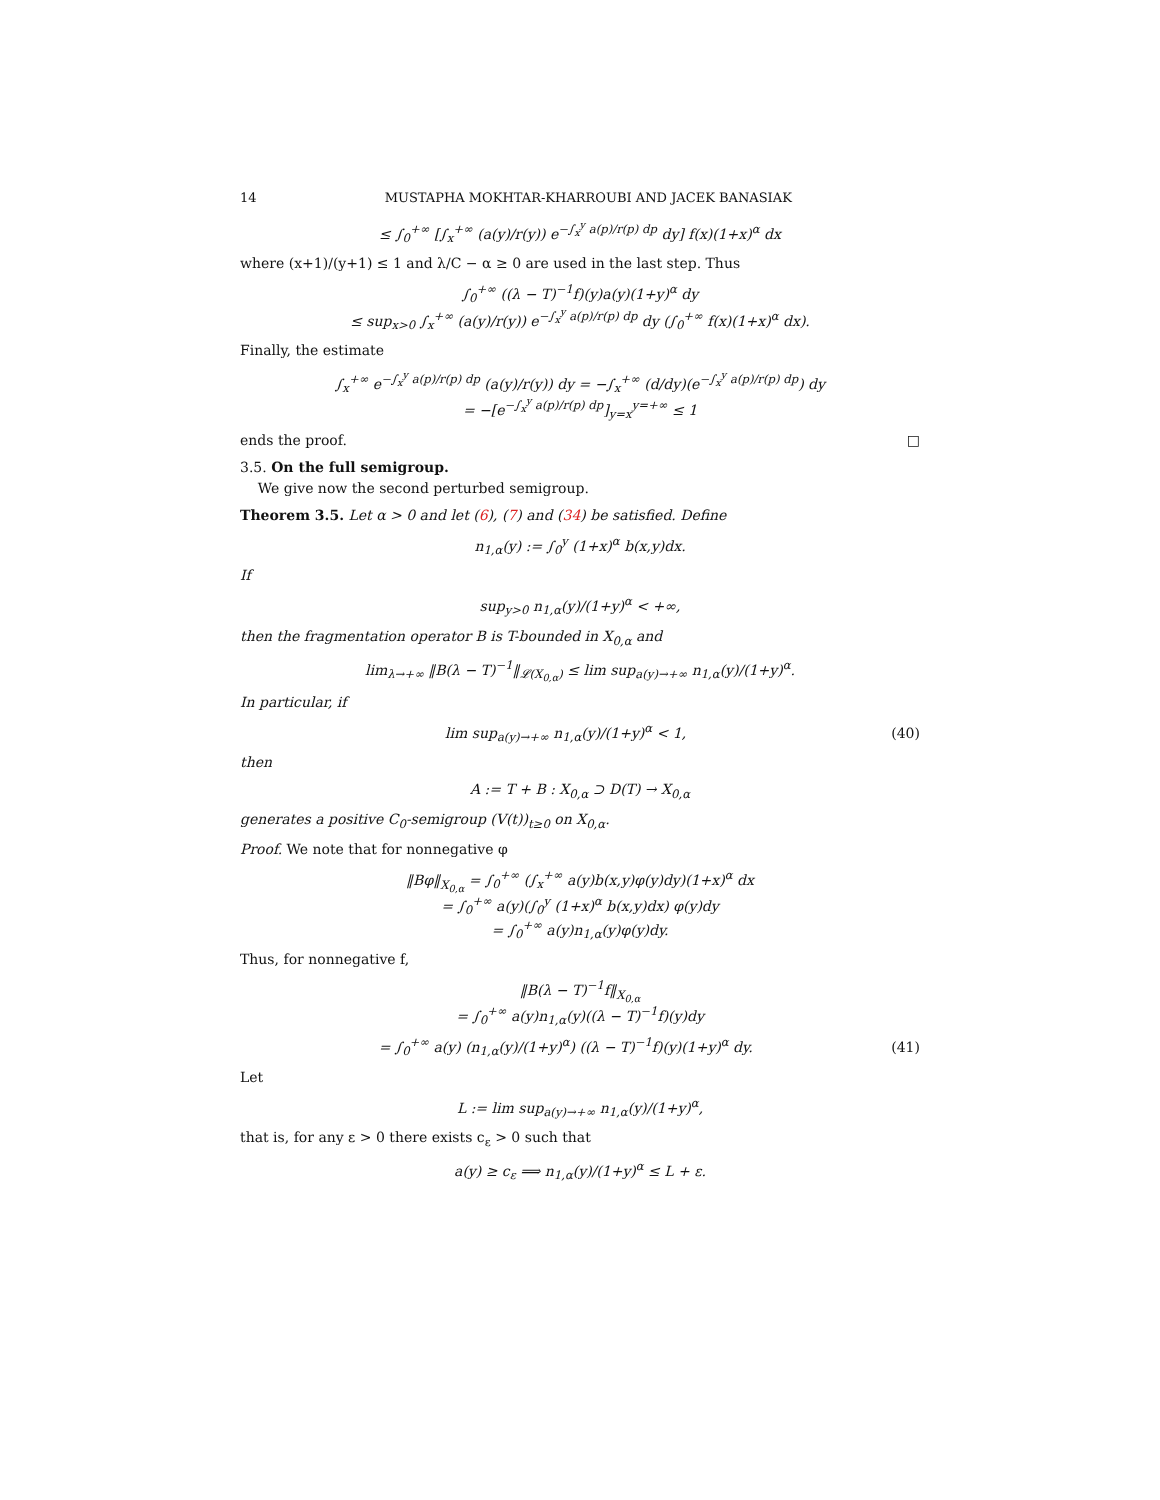14 MUSTAPHA MOKHTAR-KHARROUBI AND JACEK BANASIAK
≤ ∫<sub>0</sub><sup>+∞</sup> [∫<sub>x</sub><sup>+∞</sup> (a(y)/r(y)) e<sup>−∫<sub>x</sub><sup>y</sup> a(p)/r(p) dp</sup> dy] f(x)(1+x)<sup>α</sup> dx
where (x+1)/(y+1) ≤ 1 and λ/C − α ≥ 0 are used in the last step. Thus
∫<sub>0</sub><sup>+∞</sup> ((λ − T)<sup>−1</sup>f)(y)a(y)(1+y)<sup>α</sup> dy
≤ sup<sub>x>0</sub> ∫<sub>x</sub><sup>+∞</sup> (a(y)/r(y)) e<sup>−∫<sub>x</sub><sup>y</sup> a(p)/r(p) dp</sup> dy (∫<sub>0</sub><sup>+∞</sup> f(x)(1+x)<sup>α</sup> dx).
Finally, the estimate
∫<sub>x</sub><sup>+∞</sup> e<sup>−∫<sub>x</sub><sup>y</sup> a(p)/r(p) dp</sup> (a(y)/r(y)) dy = −∫<sub>x</sub><sup>+∞</sup> (d/dy)(e<sup>−∫<sub>x</sub><sup>y</sup> a(p)/r(p) dp</sup>) dy
= −[e<sup>−∫<sub>x</sub><sup>y</sup> a(p)/r(p) dp</sup>]<sub>y=x</sub><sup>y=+∞</sup> ≤ 1
ends the proof. □
3.5. On the full semigroup.
We give now the second perturbed semigroup.
Theorem 3.5. Let α > 0 and let (6), (7) and (34) be satisfied. Define
n<sub>1,α</sub>(y) := ∫<sub>0</sub><sup>y</sup> (1+x)<sup>α</sup> b(x,y)dx.
If
sup<sub>y>0</sub> n<sub>1,α</sub>(y)/(1+y)<sup>α</sup> < +∞,
then the fragmentation operator B is T-bounded in X<sub>0,α</sub> and
lim<sub>λ→+∞</sub> ‖B(λ − T)<sup>−1</sup>‖<sub>𝓛(X<sub>0,α</sub>)</sub> ≤ lim sup<sub>a(y)→+∞</sub> n<sub>1,α</sub>(y)/(1+y)<sup>α</sup>.
In particular, if
lim sup<sub>a(y)→+∞</sub> n<sub>1,α</sub>(y)/(1+y)<sup>α</sup> < 1, (40)
then
A := T + B : X<sub>0,α</sub> ⊃ D(T) → X<sub>0,α</sub>
generates a positive C<sub>0</sub>-semigroup (V(t))<sub>t≥0</sub> on X<sub>0,α</sub>.
Proof. We note that for nonnegative φ
‖Bφ‖<sub>X<sub>0,α</sub></sub> = ∫<sub>0</sub><sup>+∞</sup> (∫<sub>x</sub><sup>+∞</sup> a(y)b(x,y)φ(y)dy)(1+x)<sup>α</sup> dx
= ∫<sub>0</sub><sup>+∞</sup> a(y)(∫<sub>0</sub><sup>y</sup> (1+x)<sup>α</sup> b(x,y)dx) φ(y)dy
= ∫<sub>0</sub><sup>+∞</sup> a(y)n<sub>1,α</sub>(y)φ(y)dy.
Thus, for nonnegative f,
‖B(λ − T)<sup>−1</sup>f‖<sub>X<sub>0,α</sub></sub>
= ∫<sub>0</sub><sup>+∞</sup> a(y)n<sub>1,α</sub>(y)((λ − T)<sup>−1</sup>f)(y)dy
= ∫<sub>0</sub><sup>+∞</sup> a(y) (n<sub>1,α</sub>(y)/(1+y)<sup>α</sup>) ((λ − T)<sup>−1</sup>f)(y)(1+y)<sup>α</sup> dy. (41)
Let
L := lim sup<sub>a(y)→+∞</sub> n<sub>1,α</sub>(y)/(1+y)<sup>α</sup>,
that is, for any ε > 0 there exists c<sub>ε</sub> > 0 such that
a(y) ≥ c<sub>ε</sub> ⟹ n<sub>1,α</sub>(y)/(1+y)<sup>α</sup> ≤ L + ε.